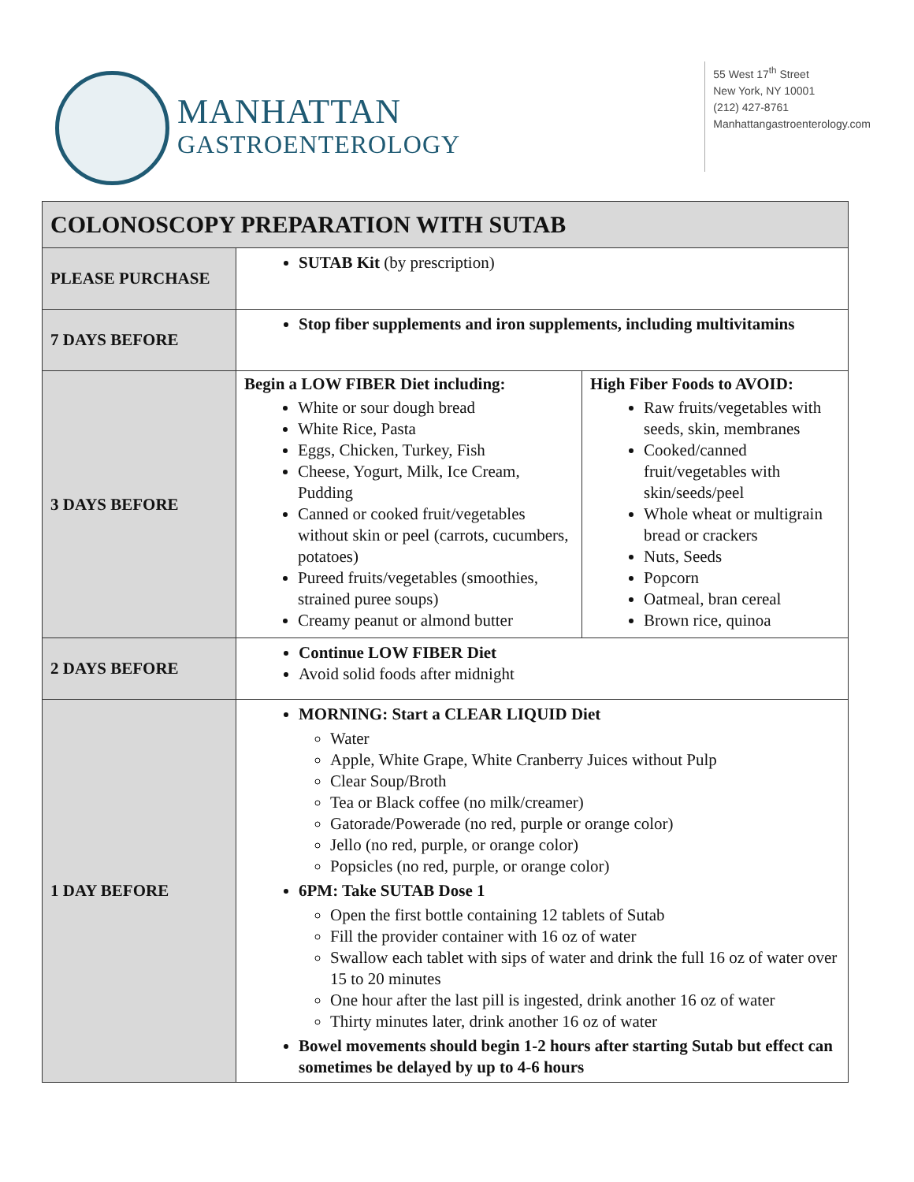MANHATTAN
GASTROENTEROLOGY
55 West 17<sup>th</sup> Street
New York, NY 10001
(212) 427-8761
Manhattangastroenterology.com
| COLONOSCOPY PREPARATION WITH SUTAB | | |
| --- | --- | --- |
| PLEASE PURCHASE | SUTAB Kit (by prescription) | |
| 7 DAYS BEFORE | Stop fiber supplements and iron supplements, including multivitamins | |
| 3 DAYS BEFORE | Begin a LOW FIBER Diet including: White or sour dough bread White Rice, Pasta Eggs, Chicken, Turkey, Fish Cheese, Yogurt, Milk, Ice Cream, Pudding Canned or cooked fruit/vegetables without skin or peel (carrots, cucumbers, potatoes) Pureed fruits/vegetables (smoothies, strained puree soups) Creamy peanut or almond butter | High Fiber Foods to AVOID: Raw fruits/vegetables with seeds, skin, membranes Cooked/canned fruit/vegetables with skin/seeds/peel Whole wheat or multigrain bread or crackers Nuts, Seeds Popcorn Oatmeal, bran cereal Brown rice, quinoa |
| 2 DAYS BEFORE | Continue LOW FIBER Diet Avoid solid foods after midnight | |
| 1 DAY BEFORE | MORNING: Start a CLEAR LIQUID Diet Water Apple, White Grape, White Cranberry Juices without Pulp Clear Soup/Broth Tea or Black coffee (no milk/creamer) Gatorade/Powerade (no red, purple or orange color) Jello (no red, purple, or orange color) Popsicles (no red, purple, or orange color) 6PM: Take SUTAB Dose 1 Open the first bottle containing 12 tablets of Sutab Fill the provider container with 16 oz of water Swallow each tablet with sips of water and drink the full 16 oz of water over 15 to 20 minutes One hour after the last pill is ingested, drink another 16 oz of water Thirty minutes later, drink another 16 oz of water Bowel movements should begin 1-2 hours after starting Sutab but effect can sometimes be delayed by up to 4-6 hours | |